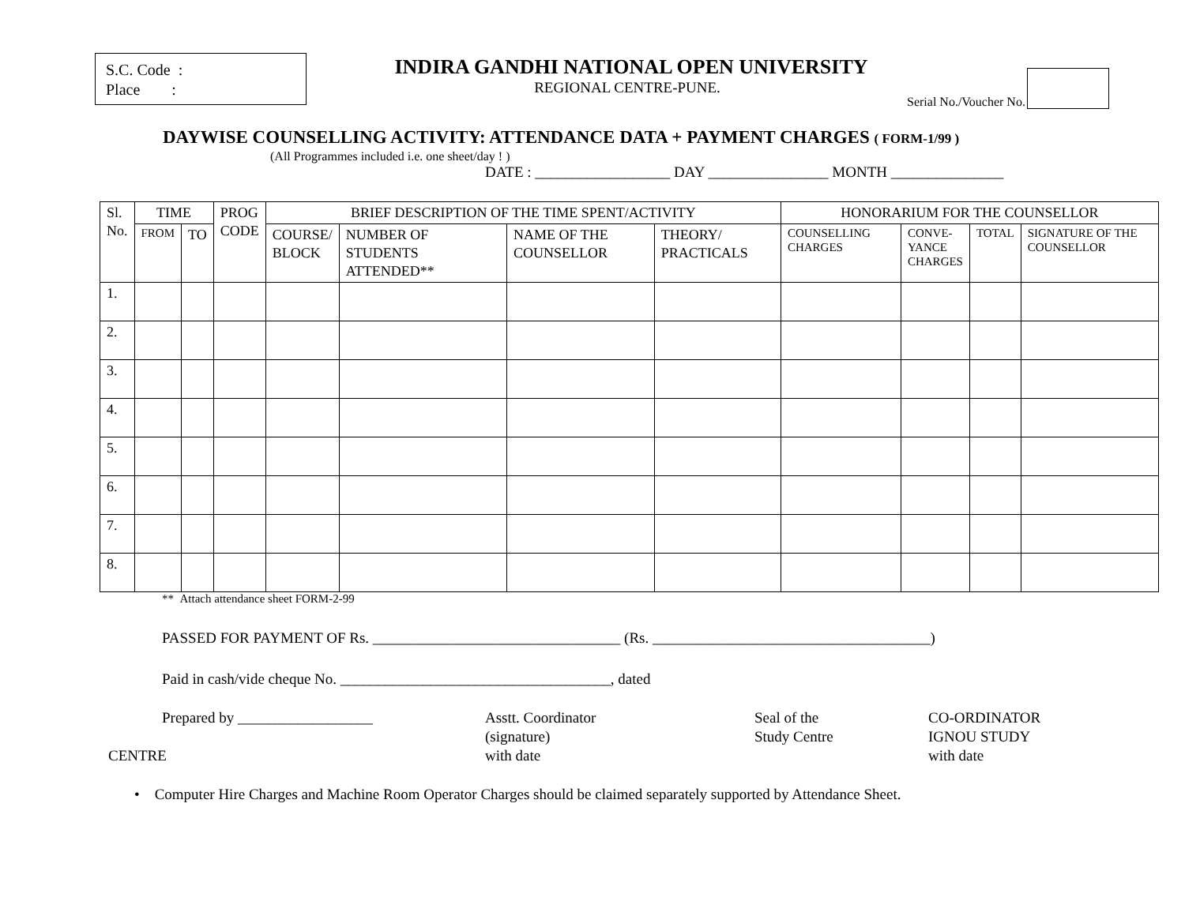S.C. Code :
Place :
INDIRA GANDHI NATIONAL OPEN UNIVERSITY
REGIONAL CENTRE-PUNE.
Serial No./Voucher No.
DAYWISE COUNSELLING ACTIVITY: ATTENDANCE DATA + PAYMENT CHARGES ( FORM-1/99 )
(All Programmes included i.e. one sheet/day ! )
DATE : __________________ DAY ________________ MONTH _______________
| Sl. No. | TIME | | PROG CODE | BRIEF DESCRIPTION OF THE TIME SPENT/ACTIVITY | | | | HONORARIUM FOR THE COUNSELLOR | | | |
| --- | --- | --- | --- | --- | --- | --- | --- | --- | --- | --- | --- |
| | FROM | TO | | COURSE/ BLOCK | NUMBER OF STUDENTS ATTENDED** | NAME OF THE COUNSELLOR | THEORY/ PRACTICALS | COUNSELLING CHARGES | CONVE- YANCE CHARGES | TOTAL | SIGNATURE OF THE COUNSELLOR |
| 1. | | | | | | | | | | | |
| 2. | | | | | | | | | | | |
| 3. | | | | | | | | | | | |
| 4. | | | | | | | | | | | |
| 5. | | | | | | | | | | | |
| 6. | | | | | | | | | | | |
| 7. | | | | | | | | | | | |
| 8. | | | | | | | | | | | |
** Attach attendance sheet FORM-2-99
PASSED FOR PAYMENT OF Rs. _________________________________ (Rs. _____________________________________)
Paid in cash/vide cheque No. ____________________________________, dated
Prepared by __________________
Asstt. Coordinator
(signature)
Seal of the
Study Centre
CO-ORDINATOR
IGNOU STUDY
CENTRE
with date
with date
• Computer Hire Charges and Machine Room Operator Charges should be claimed separately supported by Attendance Sheet.